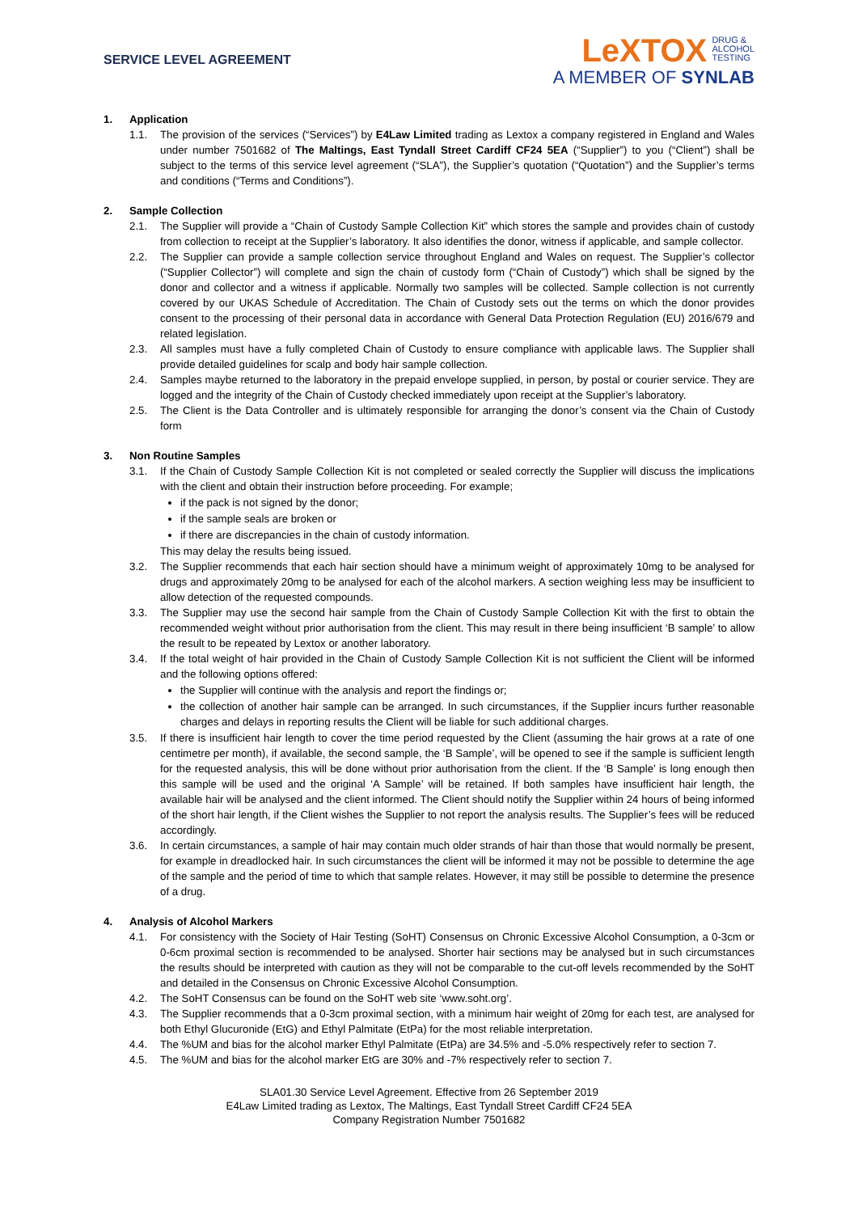SERVICE LEVEL AGREEMENT
LeXTOX DRUG &
ALCOHOL
TESTING
A MEMBER OF SYNLAB
1. Application
1.1. The provision of the services (“Services”) by E4Law Limited trading as Lextox a company registered in England and Wales under number 7501682 of The Maltings, East Tyndall Street Cardiff CF24 5EA (“Supplier”) to you (“Client”) shall be subject to the terms of this service level agreement (“SLA”), the Supplier’s quotation (“Quotation”) and the Supplier’s terms and conditions (“Terms and Conditions”).
2. Sample Collection
2.1. The Supplier will provide a “Chain of Custody Sample Collection Kit” which stores the sample and provides chain of custody from collection to receipt at the Supplier’s laboratory. It also identifies the donor, witness if applicable, and sample collector.
2.2. The Supplier can provide a sample collection service throughout England and Wales on request. The Supplier’s collector (“Supplier Collector”) will complete and sign the chain of custody form (“Chain of Custody”) which shall be signed by the donor and collector and a witness if applicable. Normally two samples will be collected. Sample collection is not currently covered by our UKAS Schedule of Accreditation. The Chain of Custody sets out the terms on which the donor provides consent to the processing of their personal data in accordance with General Data Protection Regulation (EU) 2016/679 and related legislation.
2.3. All samples must have a fully completed Chain of Custody to ensure compliance with applicable laws. The Supplier shall provide detailed guidelines for scalp and body hair sample collection.
2.4. Samples maybe returned to the laboratory in the prepaid envelope supplied, in person, by postal or courier service. They are logged and the integrity of the Chain of Custody checked immediately upon receipt at the Supplier’s laboratory.
2.5. The Client is the Data Controller and is ultimately responsible for arranging the donor’s consent via the Chain of Custody form
3. Non Routine Samples
3.1. If the Chain of Custody Sample Collection Kit is not completed or sealed correctly the Supplier will discuss the implications with the client and obtain their instruction before proceeding. For example;
if the pack is not signed by the donor;
if the sample seals are broken or
if there are discrepancies in the chain of custody information.
This may delay the results being issued.
3.2. The Supplier recommends that each hair section should have a minimum weight of approximately 10mg to be analysed for drugs and approximately 20mg to be analysed for each of the alcohol markers. A section weighing less may be insufficient to allow detection of the requested compounds.
3.3. The Supplier may use the second hair sample from the Chain of Custody Sample Collection Kit with the first to obtain the recommended weight without prior authorisation from the client. This may result in there being insufficient ‘B sample’ to allow the result to be repeated by Lextox or another laboratory.
3.4. If the total weight of hair provided in the Chain of Custody Sample Collection Kit is not sufficient the Client will be informed and the following options offered:
the Supplier will continue with the analysis and report the findings or;
the collection of another hair sample can be arranged. In such circumstances, if the Supplier incurs further reasonable charges and delays in reporting results the Client will be liable for such additional charges.
3.5. If there is insufficient hair length to cover the time period requested by the Client (assuming the hair grows at a rate of one centimetre per month), if available, the second sample, the ‘B Sample’, will be opened to see if the sample is sufficient length for the requested analysis, this will be done without prior authorisation from the client. If the ‘B Sample’ is long enough then this sample will be used and the original ‘A Sample’ will be retained. If both samples have insufficient hair length, the available hair will be analysed and the client informed. The Client should notify the Supplier within 24 hours of being informed of the short hair length, if the Client wishes the Supplier to not report the analysis results. The Supplier’s fees will be reduced accordingly.
3.6. In certain circumstances, a sample of hair may contain much older strands of hair than those that would normally be present, for example in dreadlocked hair. In such circumstances the client will be informed it may not be possible to determine the age of the sample and the period of time to which that sample relates. However, it may still be possible to determine the presence of a drug.
4. Analysis of Alcohol Markers
4.1. For consistency with the Society of Hair Testing (SoHT) Consensus on Chronic Excessive Alcohol Consumption, a 0-3cm or 0-6cm proximal section is recommended to be analysed. Shorter hair sections may be analysed but in such circumstances the results should be interpreted with caution as they will not be comparable to the cut-off levels recommended by the SoHT and detailed in the Consensus on Chronic Excessive Alcohol Consumption.
4.2. The SoHT Consensus can be found on the SoHT web site ‘www.soht.org’.
4.3. The Supplier recommends that a 0-3cm proximal section, with a minimum hair weight of 20mg for each test, are analysed for both Ethyl Glucuronide (EtG) and Ethyl Palmitate (EtPa) for the most reliable interpretation.
4.4. The %UM and bias for the alcohol marker Ethyl Palmitate (EtPa) are 34.5% and -5.0% respectively refer to section 7.
4.5. The %UM and bias for the alcohol marker EtG are 30% and -7% respectively refer to section 7.
SLA01.30 Service Level Agreement. Effective from 26 September 2019
E4Law Limited trading as Lextox, The Maltings, East Tyndall Street Cardiff CF24 5EA
Company Registration Number 7501682